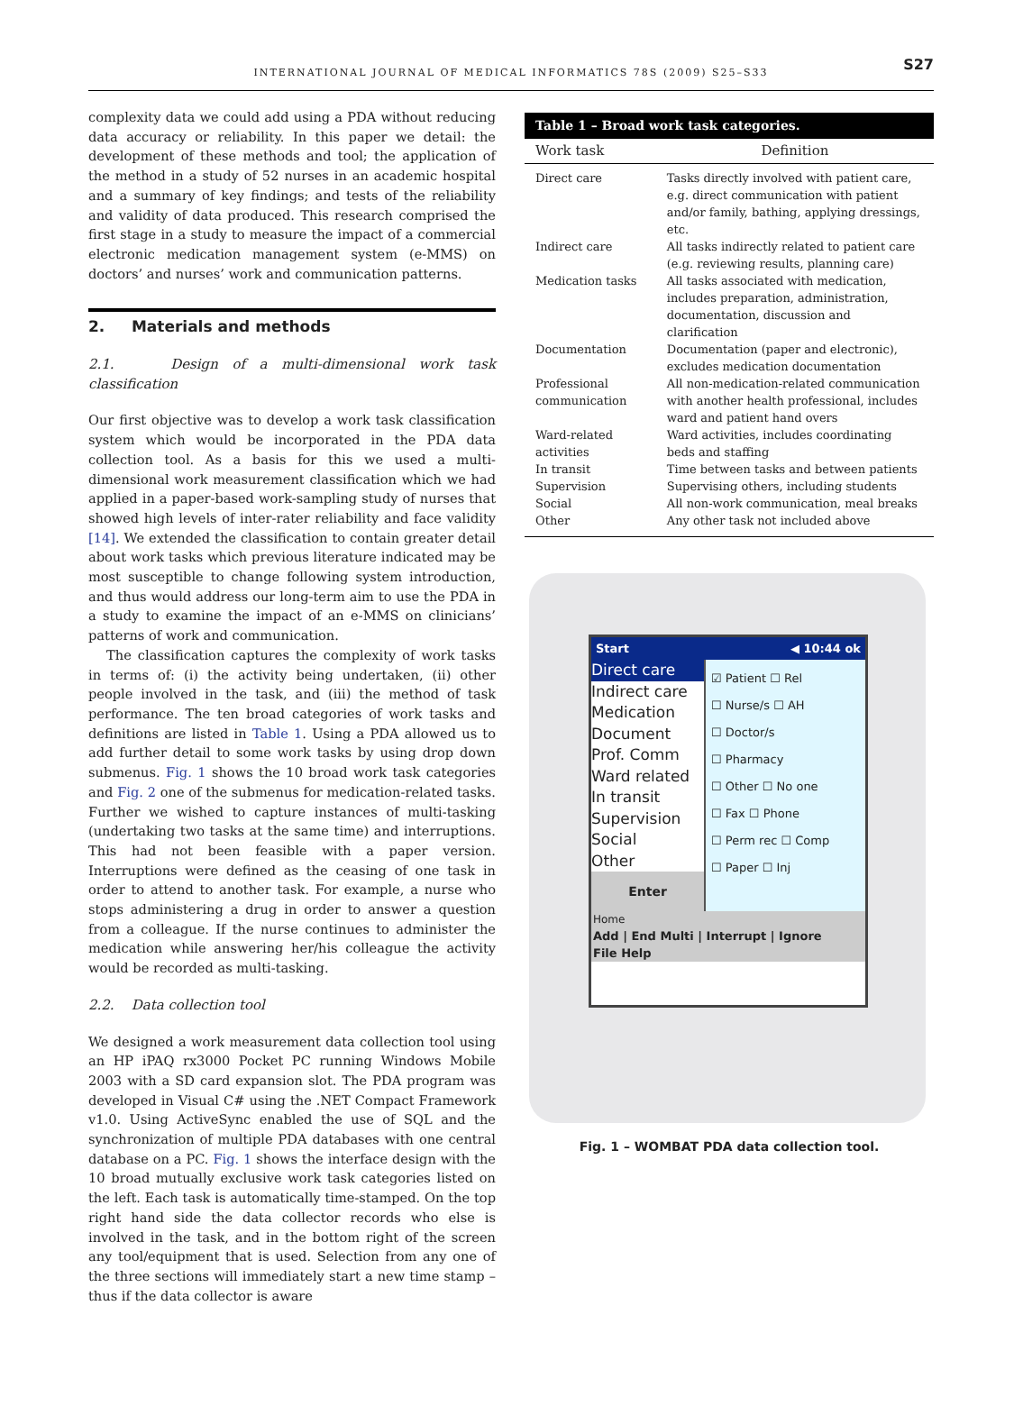INTERNATIONAL JOURNAL OF MEDICAL INFORMATICS 78S (2009) S25–S33 S27
complexity data we could add using a PDA without reducing data accuracy or reliability. In this paper we detail: the development of these methods and tool; the application of the method in a study of 52 nurses in an academic hospital and a summary of key findings; and tests of the reliability and validity of data produced. This research comprised the first stage in a study to measure the impact of a commercial electronic medication management system (e-MMS) on doctors’ and nurses’ work and communication patterns.
2. Materials and methods
2.1. Design of a multi-dimensional work task classification
Our first objective was to develop a work task classification system which would be incorporated in the PDA data collection tool. As a basis for this we used a multi-dimensional work measurement classification which we had applied in a paper-based work-sampling study of nurses that showed high levels of inter-rater reliability and face validity [14]. We extended the classification to contain greater detail about work tasks which previous literature indicated may be most susceptible to change following system introduction, and thus would address our long-term aim to use the PDA in a study to examine the impact of an e-MMS on clinicians’ patterns of work and communication.
The classification captures the complexity of work tasks in terms of: (i) the activity being undertaken, (ii) other people involved in the task, and (iii) the method of task performance. The ten broad categories of work tasks and definitions are listed in Table 1. Using a PDA allowed us to add further detail to some work tasks by using drop down submenus. Fig. 1 shows the 10 broad work task categories and Fig. 2 one of the submenus for medication-related tasks. Further we wished to capture instances of multi-tasking (undertaking two tasks at the same time) and interruptions. This had not been feasible with a paper version. Interruptions were defined as the ceasing of one task in order to attend to another task. For example, a nurse who stops administering a drug in order to answer a question from a colleague. If the nurse continues to administer the medication while answering her/his colleague the activity would be recorded as multi-tasking.
2.2. Data collection tool
We designed a work measurement data collection tool using an HP iPAQ rx3000 Pocket PC running Windows Mobile 2003 with a SD card expansion slot. The PDA program was developed in Visual C# using the .NET Compact Framework v1.0. Using ActiveSync enabled the use of SQL and the synchronization of multiple PDA databases with one central database on a PC. Fig. 1 shows the interface design with the 10 broad mutually exclusive work task categories listed on the left. Each task is automatically time-stamped. On the top right hand side the data collector records who else is involved in the task, and in the bottom right of the screen any tool/equipment that is used. Selection from any one of the three sections will immediately start a new time stamp – thus if the data collector is aware
Table 1 – Broad work task categories.
| Work task | Definition |
| --- | --- |
| Direct care | Tasks directly involved with patient care, e.g. direct communication with patient and/or family, bathing, applying dressings, etc. |
| Indirect care | All tasks indirectly related to patient care (e.g. reviewing results, planning care) |
| Medication tasks | All tasks associated with medication, includes preparation, administration, documentation, discussion and clarification |
| Documentation | Documentation (paper and electronic), excludes medication documentation |
| Professional communication | All non-medication-related communication with another health professional, includes ward and patient hand overs |
| Ward-related activities | Ward activities, includes coordinating beds and staffing |
| In transit | Time between tasks and between patients |
| Supervision | Supervising others, including students |
| Social | All non-work communication, meal breaks |
| Other | Any other task not included above |
Start ◀ 10:44 ok
Direct care
Indirect care
Medication
Document
Prof. Comm
Ward related
In transit
Supervision
Social
Other
Enter
☑ Patient ☐ Rel
☐ Nurse/s ☐ AH
☐ Doctor/s
☐ Pharmacy
☐ Other ☐ No one
☐ Fax ☐ Phone
☐ Perm rec ☐ Comp
☐ Paper ☐ Inj
Home
Add | End Multi | Interrupt | Ignore
File Help
Fig. 1 – WOMBAT PDA data collection tool.